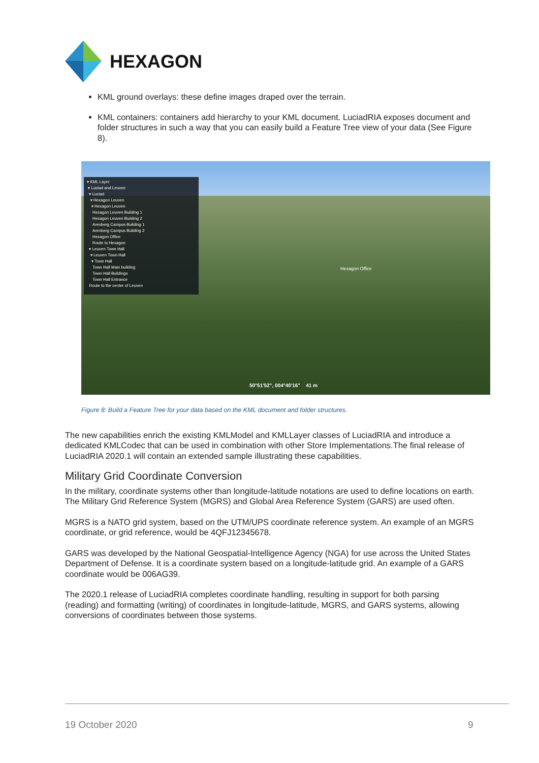HEXAGON
KML ground overlays: these define images draped over the terrain.
KML containers: containers add hierarchy to your KML document. LuciadRIA exposes document and folder structures in such a way that you can easily build a Feature Tree view of your data (See Figure 8).
▾ KML Layer
▾ Luciad and Leuven
▾ Luciad
▾ Hexagon Leuven
▾ Hexagon Leuven
Hexagon Leuven Building 1
Hexagon Leuven Building 2
Arenberg Campus Building 1
Arenberg Campus Building 2
Hexagon Office
Route to Hexagon
▾ Leuven Town Hall
▾ Leuven Town Hall
▾ Town Hall
Town Hall Main building
Town Hall Buildings
Town Hall Entrance
Route to the center of Leuven
Hexagon Office
50°51'52", 004°40'16" 41 m
Figure 8: Build a Feature Tree for your data based on the KML document and folder structures.
The new capabilities enrich the existing KMLModel and KMLLayer classes of LuciadRIA and introduce a dedicated KMLCodec that can be used in combination with other Store Implementations.The final release of LuciadRIA 2020.1 will contain an extended sample illustrating these capabilities.
Military Grid Coordinate Conversion
In the military, coordinate systems other than longitude-latitude notations are used to define locations on earth. The Military Grid Reference System (MGRS) and Global Area Reference System (GARS) are used often.
MGRS is a NATO grid system, based on the UTM/UPS coordinate reference system. An example of an MGRS coordinate, or grid reference, would be 4QFJ12345678.
GARS was developed by the National Geospatial-Intelligence Agency (NGA) for use across the United States Department of Defense. It is a coordinate system based on a longitude-latitude grid. An example of a GARS coordinate would be 006AG39.
The 2020.1 release of LuciadRIA completes coordinate handling, resulting in support for both parsing (reading) and formatting (writing) of coordinates in longitude-latitude, MGRS, and GARS systems, allowing conversions of coordinates between those systems.
19 October 2020 9